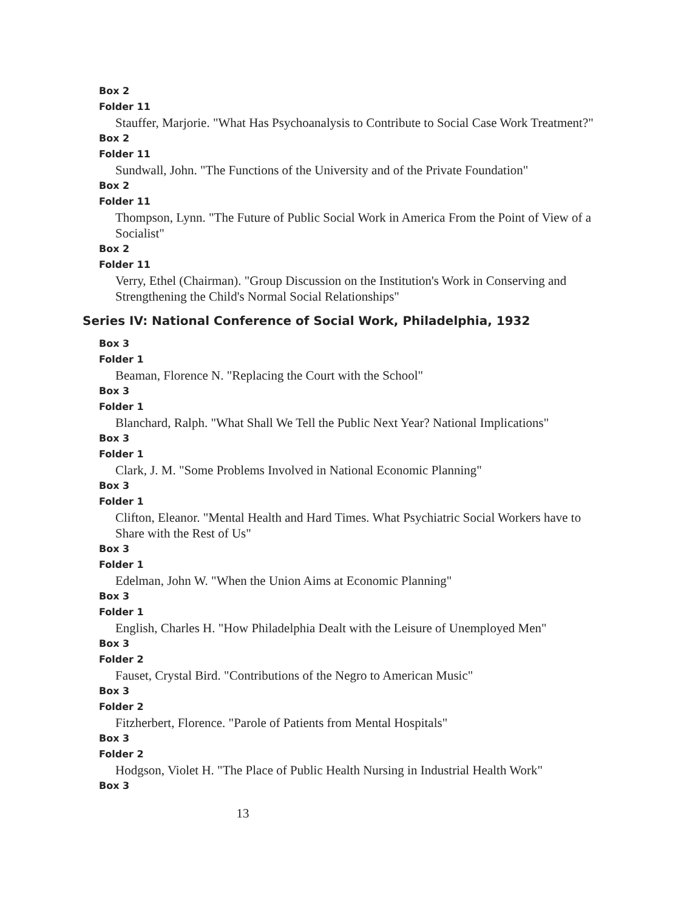Box 2
Folder 11
Stauffer, Marjorie. "What Has Psychoanalysis to Contribute to Social Case Work Treatment?"
Box 2
Folder 11
Sundwall, John. "The Functions of the University and of the Private Foundation"
Box 2
Folder 11
Thompson, Lynn. "The Future of Public Social Work in America From the Point of View of a Socialist"
Box 2
Folder 11
Verry, Ethel (Chairman). "Group Discussion on the Institution's Work in Conserving and Strengthening the Child's Normal Social Relationships"
Series IV: National Conference of Social Work, Philadelphia, 1932
Box 3
Folder 1
Beaman, Florence N. "Replacing the Court with the School"
Box 3
Folder 1
Blanchard, Ralph. "What Shall We Tell the Public Next Year? National Implications"
Box 3
Folder 1
Clark, J. M. "Some Problems Involved in National Economic Planning"
Box 3
Folder 1
Clifton, Eleanor. "Mental Health and Hard Times. What Psychiatric Social Workers have to Share with the Rest of Us"
Box 3
Folder 1
Edelman, John W. "When the Union Aims at Economic Planning"
Box 3
Folder 1
English, Charles H. "How Philadelphia Dealt with the Leisure of Unemployed Men"
Box 3
Folder 2
Fauset, Crystal Bird. "Contributions of the Negro to American Music"
Box 3
Folder 2
Fitzherbert, Florence. "Parole of Patients from Mental Hospitals"
Box 3
Folder 2
Hodgson, Violet H. "The Place of Public Health Nursing in Industrial Health Work"
Box 3
13